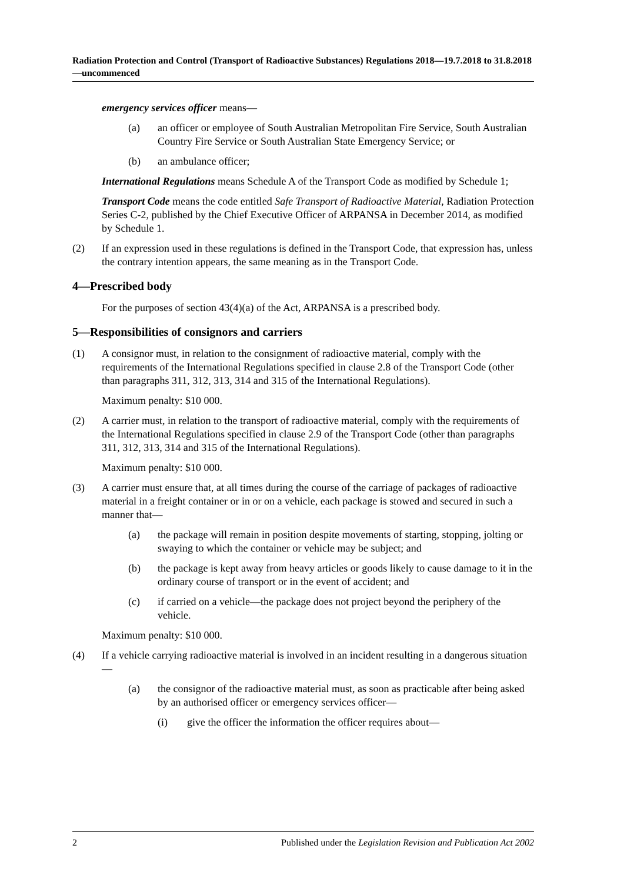Radiation Protection and Control (Transport of Radioactive Substances) Regulations 2018—19.7.2018 to 31.8.2018—uncommenced
emergency services officer means—
(a) an officer or employee of South Australian Metropolitan Fire Service, South Australian Country Fire Service or South Australian State Emergency Service; or
(b) an ambulance officer;
International Regulations means Schedule A of the Transport Code as modified by Schedule 1;
Transport Code means the code entitled Safe Transport of Radioactive Material, Radiation Protection Series C-2, published by the Chief Executive Officer of ARPANSA in December 2014, as modified by Schedule 1.
(2) If an expression used in these regulations is defined in the Transport Code, that expression has, unless the contrary intention appears, the same meaning as in the Transport Code.
4—Prescribed body
For the purposes of section 43(4)(a) of the Act, ARPANSA is a prescribed body.
5—Responsibilities of consignors and carriers
(1) A consignor must, in relation to the consignment of radioactive material, comply with the requirements of the International Regulations specified in clause 2.8 of the Transport Code (other than paragraphs 311, 312, 313, 314 and 315 of the International Regulations).
Maximum penalty: $10 000.
(2) A carrier must, in relation to the transport of radioactive material, comply with the requirements of the International Regulations specified in clause 2.9 of the Transport Code (other than paragraphs 311, 312, 313, 314 and 315 of the International Regulations).
Maximum penalty: $10 000.
(3) A carrier must ensure that, at all times during the course of the carriage of packages of radioactive material in a freight container or in or on a vehicle, each package is stowed and secured in such a manner that—
(a) the package will remain in position despite movements of starting, stopping, jolting or swaying to which the container or vehicle may be subject; and
(b) the package is kept away from heavy articles or goods likely to cause damage to it in the ordinary course of transport or in the event of accident; and
(c) if carried on a vehicle—the package does not project beyond the periphery of the vehicle.
Maximum penalty: $10 000.
(4) If a vehicle carrying radioactive material is involved in an incident resulting in a dangerous situation—
(a) the consignor of the radioactive material must, as soon as practicable after being asked by an authorised officer or emergency services officer—
(i) give the officer the information the officer requires about—
2 Published under the Legislation Revision and Publication Act 2002